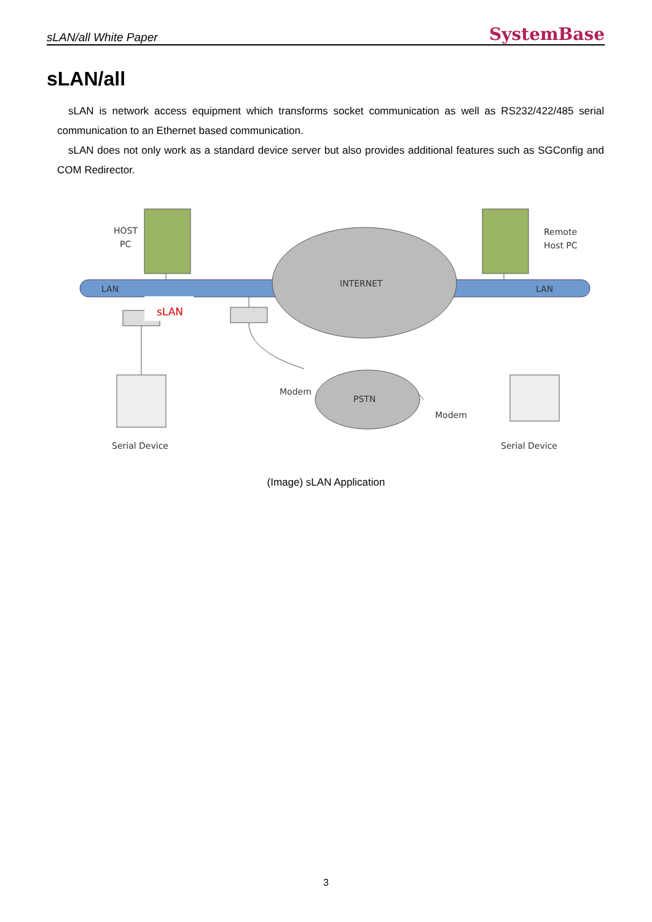sLAN/all White Paper SystemBase
sLAN/all
sLAN is network access equipment which transforms socket communication as well as RS232/422/485 serial communication to an Ethernet based communication.
sLAN does not only work as a standard device server but also provides additional features such as SGConfig and COM Redirector.
HOST
PC
Remote
Host PC
LAN
LAN
INTERNET
PSTN
sLAN
Modem
Modem
Serial Device
Serial Device
(Image) sLAN Application
3